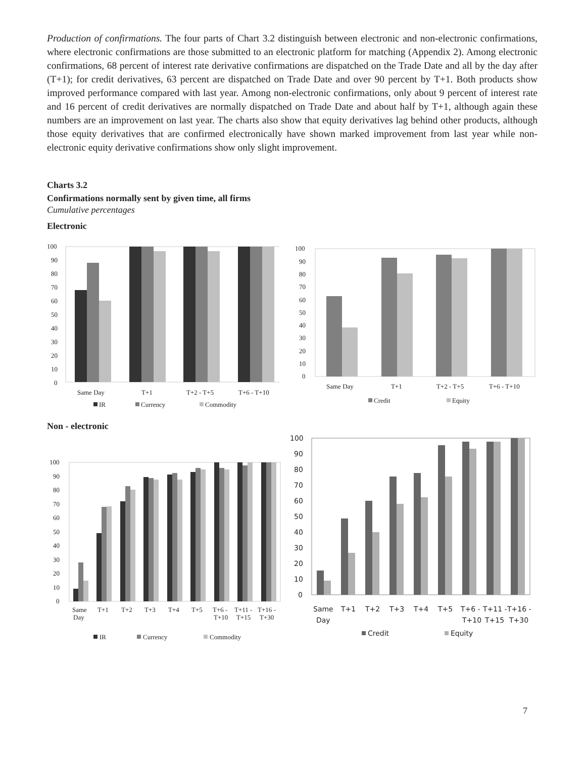Production of confirmations. The four parts of Chart 3.2 distinguish between electronic and non-electronic confirmations, where electronic confirmations are those submitted to an electronic platform for matching (Appendix 2). Among electronic confirmations, 68 percent of interest rate derivative confirmations are dispatched on the Trade Date and all by the day after (T+1); for credit derivatives, 63 percent are dispatched on Trade Date and over 90 percent by T+1. Both products show improved performance compared with last year. Among non-electronic confirmations, only about 9 percent of interest rate and 16 percent of credit derivatives are normally dispatched on Trade Date and about half by T+1, although again these numbers are an improvement on last year. The charts also show that equity derivatives lag behind other products, although those equity derivatives that are confirmed electronically have shown marked improvement from last year while non-electronic equity derivative confirmations show only slight improvement.
Charts 3.2
Confirmations normally sent by given time, all firms
Cumulative percentages
Electronic
100
90
80
70
60
50
40
30
20
10
0
Same Day
T+1
T+2 - T+5
T+6 - T+10
IR
Currency
Commodity
100
90
80
70
60
50
40
30
20
10
0
Same Day
T+1
T+2 - T+5
T+6 - T+10
Credit
Equity
Non - electronic
100
90
80
70
60
50
40
30
20
10
0
Same
Day
T+1
T+2
T+3
T+4
T+5
T+6 -
T+10
T+11 -
T+15
T+16 -
T+30
IR
Currency
Commodity
100
90
80
70
60
50
40
30
20
10
0
Same
Day
T+1
T+2
T+3
T+4
T+5
T+6 -
T+10
T+11 -
T+15
T+16 -
T+30
Credit
Equity
7